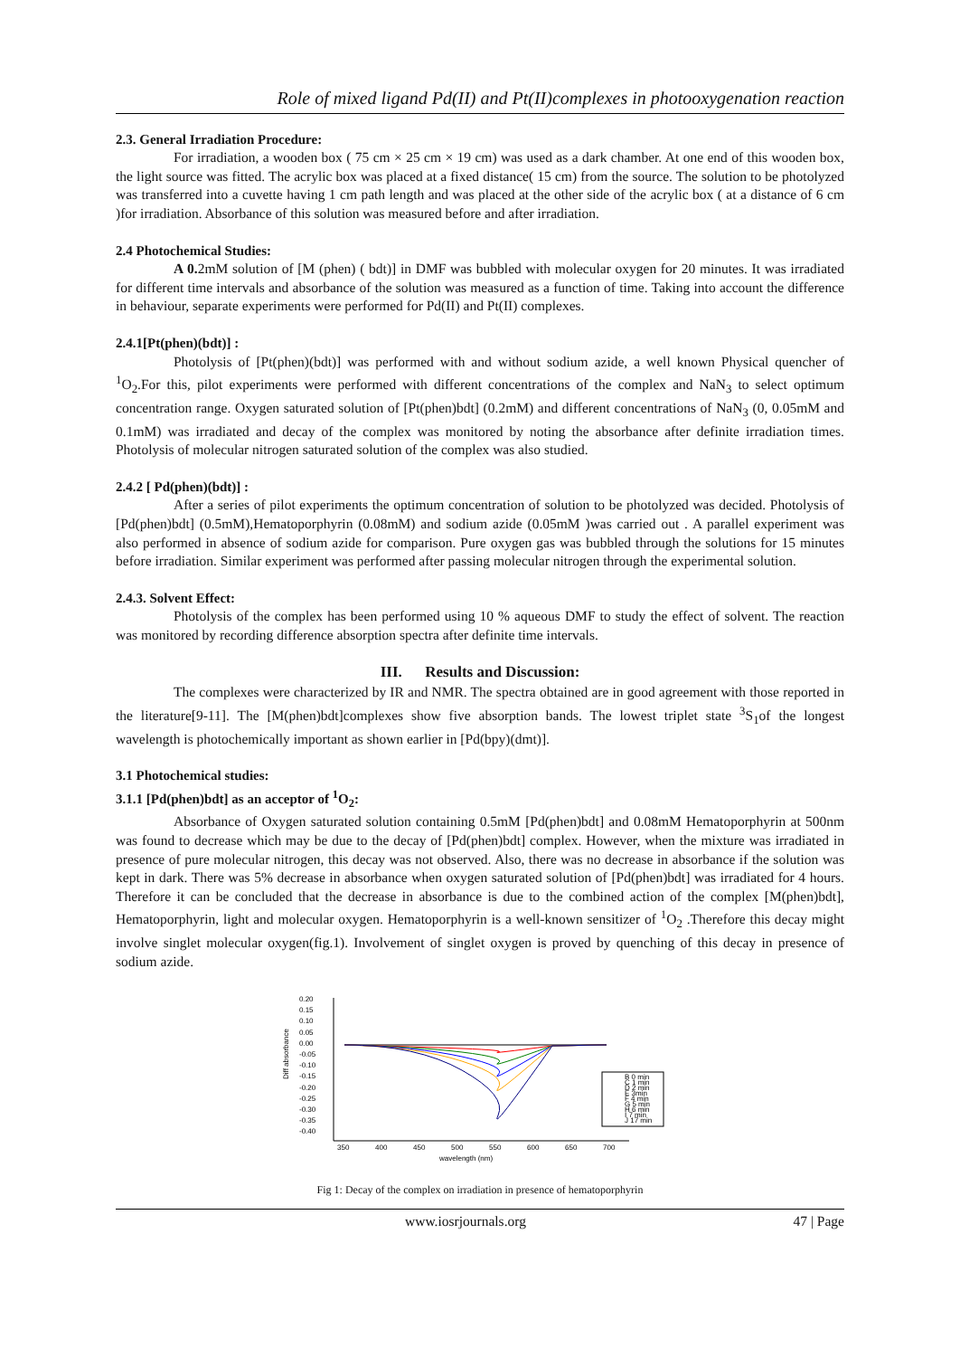Role of mixed ligand Pd(II) and Pt(II)complexes in photooxygenation reaction
2.3. General Irradiation Procedure:
For irradiation, a wooden box ( 75 cm × 25 cm × 19 cm) was used as a dark chamber. At one end of this wooden box, the light source was fitted. The acrylic box was placed at a fixed distance( 15 cm) from the source. The solution to be photolyzed was transferred into a cuvette having 1 cm path length and was placed at the other side of the acrylic box ( at a distance of 6 cm )for irradiation. Absorbance of this solution was measured before and after irradiation.
2.4 Photochemical Studies:
A 0. 2mM solution of [M (phen) ( bdt)] in DMF was bubbled with molecular oxygen for 20 minutes. It was irradiated for different time intervals and absorbance of the solution was measured as a function of time. Taking into account the difference in behaviour, separate experiments were performed for Pd(II) and Pt(II) complexes.
2.4.1[Pt(phen)(bdt)] :
Photolysis of [Pt(phen)(bdt)] was performed with and without sodium azide, a well known Physical quencher of <sup>1</sup>O<sub>2</sub>.For this, pilot experiments were performed with different concentrations of the complex and NaN<sub>3</sub> to select optimum concentration range. Oxygen saturated solution of [Pt(phen)bdt] (0.2mM) and different concentrations of NaN<sub>3</sub> (0, 0.05mM and 0.1mM) was irradiated and decay of the complex was monitored by noting the absorbance after definite irradiation times. Photolysis of molecular nitrogen saturated solution of the complex was also studied.
2.4.2 [ Pd(phen)(bdt)] :
After a series of pilot experiments the optimum concentration of solution to be photolyzed was decided. Photolysis of [Pd(phen)bdt] (0.5mM),Hematoporphyrin (0.08mM) and sodium azide (0.05mM )was carried out . A parallel experiment was also performed in absence of sodium azide for comparison. Pure oxygen gas was bubbled through the solutions for 15 minutes before irradiation. Similar experiment was performed after passing molecular nitrogen through the experimental solution.
2.4.3. Solvent Effect:
Photolysis of the complex has been performed using 10 % aqueous DMF to study the effect of solvent. The reaction was monitored by recording difference absorption spectra after definite time intervals.
III. Results and Discussion:
The complexes were characterized by IR and NMR. The spectra obtained are in good agreement with those reported in the literature[9-11]. The [M(phen)bdt]complexes show five absorption bands. The lowest triplet state <sup>3</sup>S<sub>1</sub>of the longest wavelength is photochemically important as shown earlier in [Pd(bpy)(dmt)].
3.1 Photochemical studies:
3.1.1 [Pd(phen)bdt] as an acceptor of <sup>1</sup>O<sub>2</sub>:
Absorbance of Oxygen saturated solution containing 0.5mM [Pd(phen)bdt] and 0.08mM Hematoporphyrin at 500nm was found to decrease which may be due to the decay of [Pd(phen)bdt] complex. However, when the mixture was irradiated in presence of pure molecular nitrogen, this decay was not observed. Also, there was no decrease in absorbance if the solution was kept in dark. There was 5% decrease in absorbance when oxygen saturated solution of [Pd(phen)bdt] was irradiated for 4 hours. Therefore it can be concluded that the decrease in absorbance is due to the combined action of the complex [M(phen)bdt], Hematoporphyrin, light and molecular oxygen. Hematoporphyrin is a well-known sensitizer of <sup>1</sup>O<sub>2</sub> .Therefore this decay might involve singlet molecular oxygen(fig.1). Involvement of singlet oxygen is proved by quenching of this decay in presence of sodium azide.
Diff absorbance
0.20
0.15
0.10
0.05
0.00
-0.05
-0.10
-0.15
-0.20
-0.25
-0.30
-0.35
-0.40
350
400
450
500
550
600
650
700
wavelength (nm)
B 0 min
C 1 min
D 2 min
E 3min
F 4 min
G 5 min
H 6 min
I 7 min
J 17 min
Fig 1: Decay of the complex on irradiation in presence of hematoporphyrin
www.iosrjournals.org 47 | Page